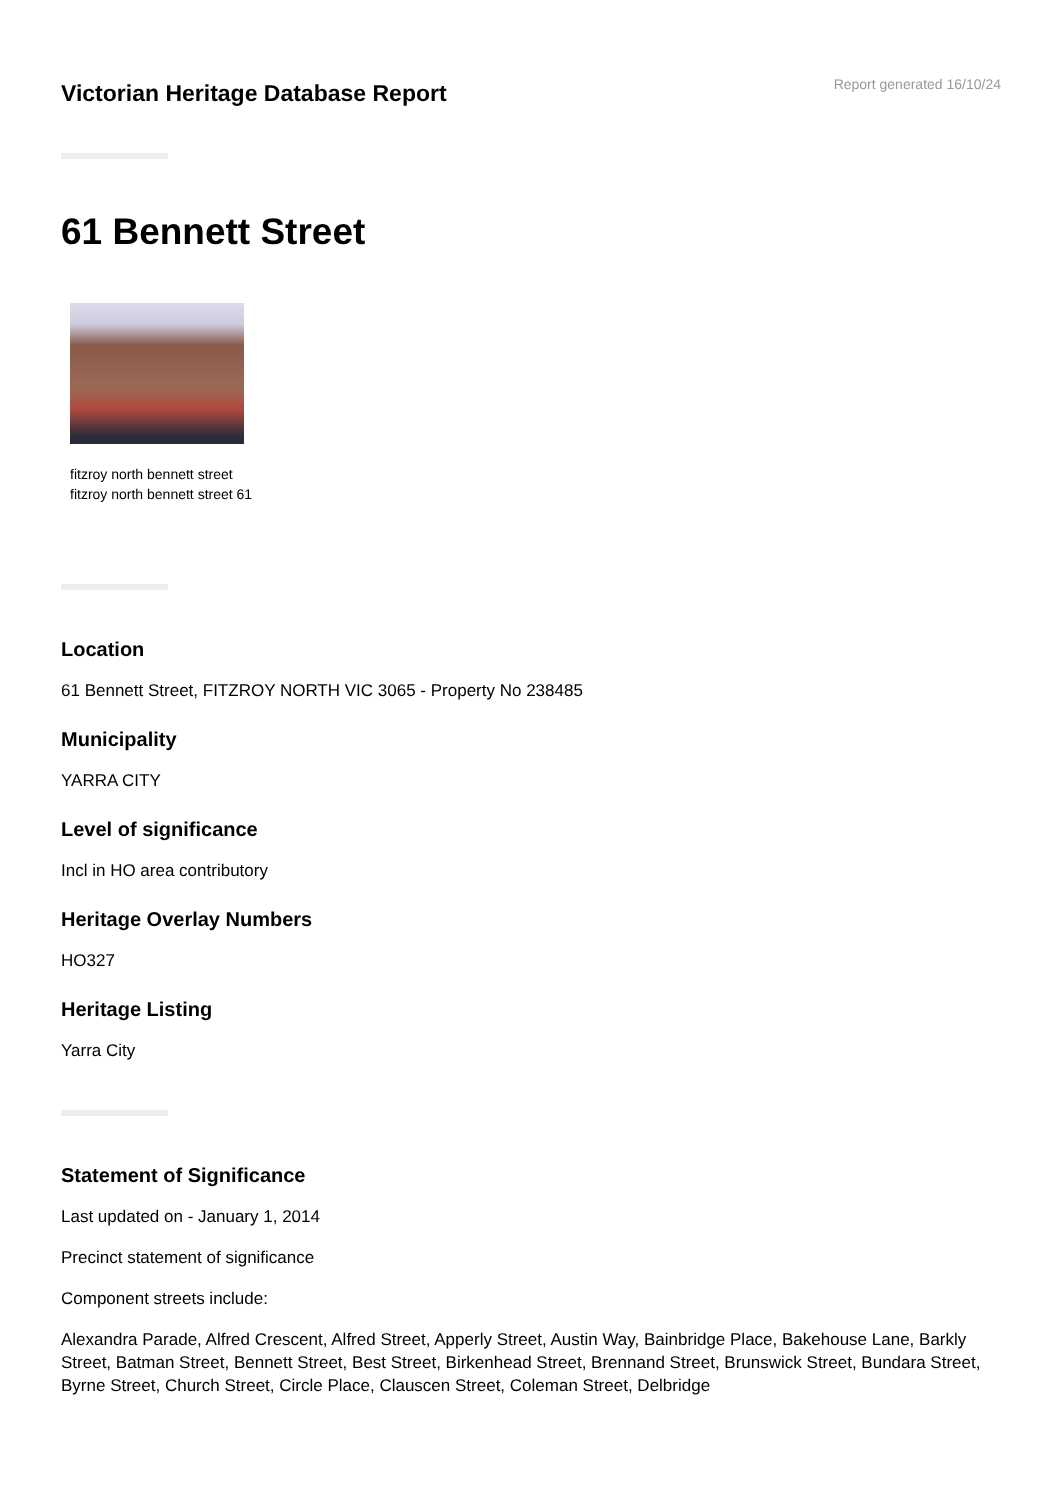Victorian Heritage Database Report
Report generated 16/10/24
61 Bennett Street
fitzroy north bennett street
fitzroy north bennett street 61
Location
61 Bennett Street, FITZROY NORTH VIC 3065 - Property No 238485
Municipality
YARRA CITY
Level of significance
Incl in HO area contributory
Heritage Overlay Numbers
HO327
Heritage Listing
Yarra City
Statement of Significance
Last updated on - January 1, 2014
Precinct statement of significance
Component streets include:
Alexandra Parade, Alfred Crescent, Alfred Street, Apperly Street, Austin Way, Bainbridge Place, Bakehouse Lane, Barkly Street, Batman Street, Bennett Street, Best Street, Birkenhead Street, Brennand Street, Brunswick Street, Bundara Street, Byrne Street, Church Street, Circle Place, Clauscen Street, Coleman Street, Delbridge